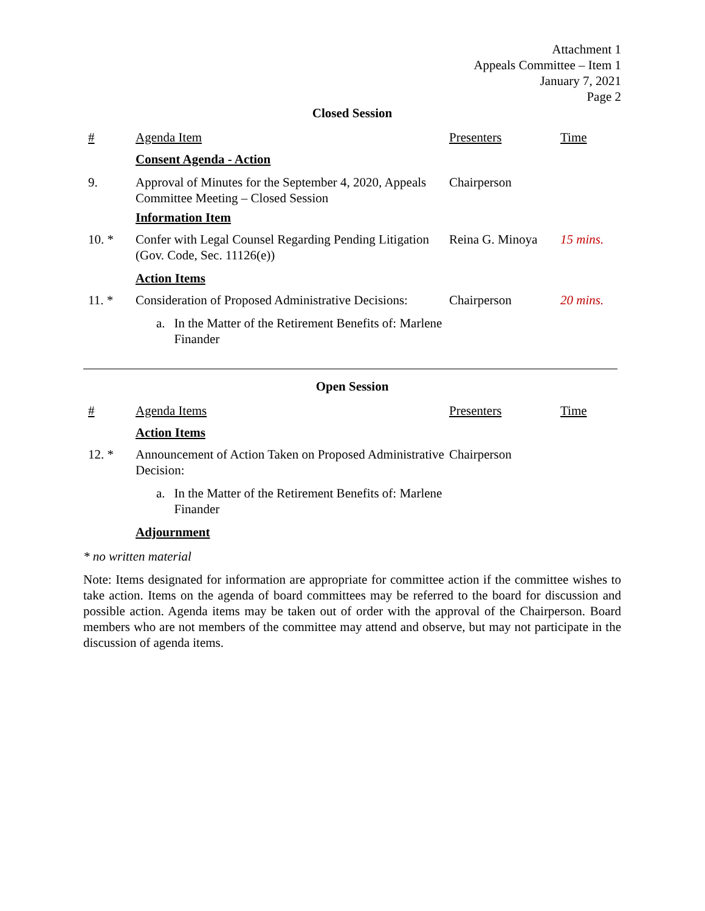Attachment 1
Appeals Committee – Item 1
January 7, 2021
Page 2
Closed Session
| # | Agenda Item | Presenters | Time |
| | Consent Agenda - Action | | |
| 9. | Approval of Minutes for the September 4, 2020, Appeals Committee Meeting – Closed Session | Chairperson | |
| | Information Item | | |
| 10. * | Confer with Legal Counsel Regarding Pending Litigation (Gov. Code, Sec. 11126(e)) | Reina G. Minoya | 15 mins. |
| | Action Items | | |
| 11. * | Consideration of Proposed Administrative Decisions: | Chairperson | 20 mins. |
| | a. In the Matter of the Retirement Benefits of: Marlene Finander | | |
Open Session
| # | Agenda Items | Presenters | Time |
| | Action Items | | |
| 12. * | Announcement of Action Taken on Proposed Administrative Decision: | Chairperson | |
| | a. In the Matter of the Retirement Benefits of: Marlene Finander | | |
| | Adjournment | | |
* no written material
Note: Items designated for information are appropriate for committee action if the committee wishes to take action. Items on the agenda of board committees may be referred to the board for discussion and possible action. Agenda items may be taken out of order with the approval of the Chairperson. Board members who are not members of the committee may attend and observe, but may not participate in the discussion of agenda items.